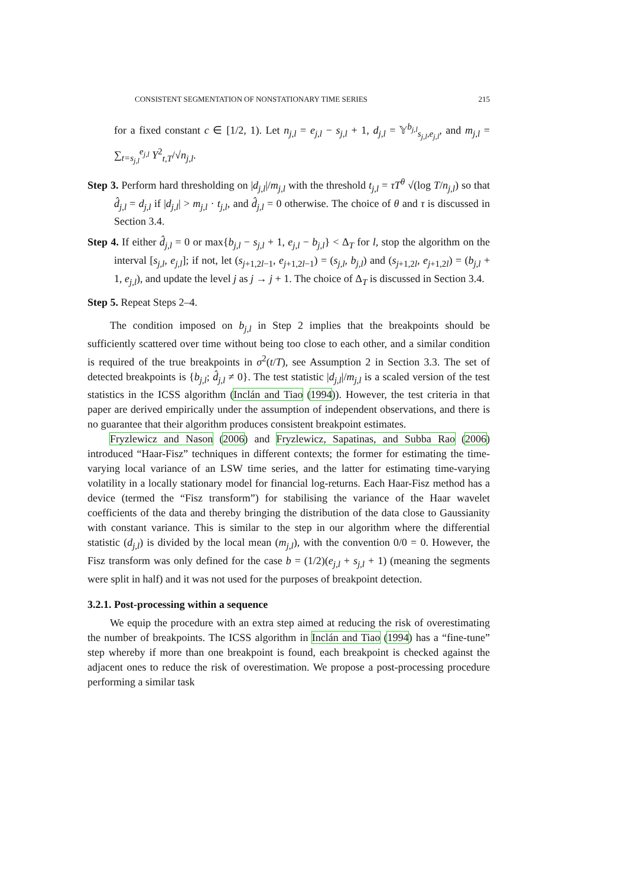CONSISTENT SEGMENTATION OF NONSTATIONARY TIME SERIES 215
for a fixed constant c ∈ [1/2, 1). Let n<sub>j,l</sub> = e<sub>j,l</sub> − s<sub>j,l</sub> + 1, d<sub>j,l</sub> = 𝕐<sup>b<sub>j,l</sub></sup><sub>s<sub>j,l</sub>,e<sub>j,l</sub></sub>, and m<sub>j,l</sub> = ∑<sub>t=s<sub>j,l</sub></sub><sup>e<sub>j,l</sub></sup> Y<sup>2</sup><sub>t,T</sub>/√n<sub>j,l</sub>.
Step 3. Perform hard thresholding on |d<sub>j,l</sub>|/m<sub>j,l</sub> with the threshold t<sub>j,l</sub> = τT<sup>θ</sup> √(log T/n<sub>j,l</sub>) so that d̂<sub>j,l</sub> = d<sub>j,l</sub> if |d<sub>j,l</sub>| > m<sub>j,l</sub> · t<sub>j,l</sub>, and d̂<sub>j,l</sub> = 0 otherwise. The choice of θ and τ is discussed in Section 3.4.
Step 4. If either d̂<sub>j,l</sub> = 0 or max{b<sub>j,l</sub> − s<sub>j,l</sub> + 1, e<sub>j,l</sub> − b<sub>j,l</sub>} < Δ<sub>T</sub> for l, stop the algorithm on the interval [s<sub>j,l</sub>, e<sub>j,l</sub>]; if not, let (s<sub>j+1,2l−1</sub>, e<sub>j+1,2l−1</sub>) = (s<sub>j,l</sub>, b<sub>j,l</sub>) and (s<sub>j+1,2l</sub>, e<sub>j+1,2l</sub>) = (b<sub>j,l</sub> + 1, e<sub>j,l</sub>), and update the level j as j → j + 1. The choice of Δ<sub>T</sub> is discussed in Section 3.4.
Step 5. Repeat Steps 2–4.
The condition imposed on b<sub>j,l</sub> in Step 2 implies that the breakpoints should be sufficiently scattered over time without being too close to each other, and a similar condition is required of the true breakpoints in σ<sup>2</sup>(t/T), see Assumption 2 in Section 3.3. The set of detected breakpoints is {b<sub>j,l</sub>; d̂<sub>j,l</sub> ≠ 0}. The test statistic |d<sub>j,l</sub>|/m<sub>j,l</sub> is a scaled version of the test statistics in the ICSS algorithm (Inclán and Tiao (1994)). However, the test criteria in that paper are derived empirically under the assumption of independent observations, and there is no guarantee that their algorithm produces consistent breakpoint estimates.
Fryzlewicz and Nason (2006) and Fryzlewicz, Sapatinas, and Subba Rao (2006) introduced “Haar-Fisz” techniques in different contexts; the former for estimating the time-varying local variance of an LSW time series, and the latter for estimating time-varying volatility in a locally stationary model for financial log-returns. Each Haar-Fisz method has a device (termed the “Fisz transform”) for stabilising the variance of the Haar wavelet coefficients of the data and thereby bringing the distribution of the data close to Gaussianity with constant variance. This is similar to the step in our algorithm where the differential statistic (d<sub>j,l</sub>) is divided by the local mean (m<sub>j,l</sub>), with the convention 0/0 = 0. However, the Fisz transform was only defined for the case b = (1/2)(e<sub>j,l</sub> + s<sub>j,l</sub> + 1) (meaning the segments were split in half) and it was not used for the purposes of breakpoint detection.
3.2.1. Post-processing within a sequence
We equip the procedure with an extra step aimed at reducing the risk of overestimating the number of breakpoints. The ICSS algorithm in Inclán and Tiao (1994) has a “fine-tune” step whereby if more than one breakpoint is found, each breakpoint is checked against the adjacent ones to reduce the risk of overestimation. We propose a post-processing procedure performing a similar task